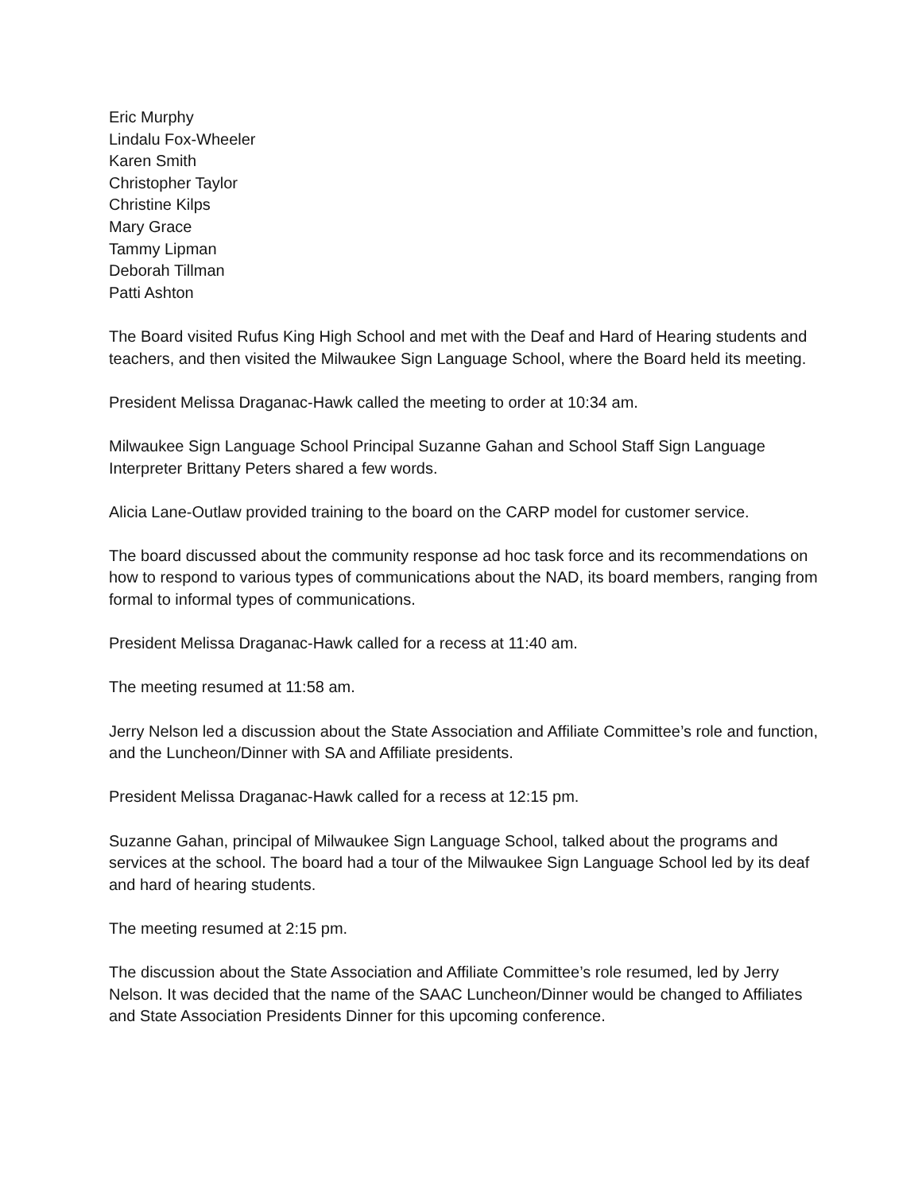Eric Murphy
Lindalu Fox-Wheeler
Karen Smith
Christopher Taylor
Christine Kilps
Mary Grace
Tammy Lipman
Deborah Tillman
Patti Ashton
The Board visited Rufus King High School and met with the Deaf and Hard of Hearing students and teachers, and then visited the Milwaukee Sign Language School, where the Board held its meeting.
President Melissa Draganac-Hawk called the meeting to order at 10:34 am.
Milwaukee Sign Language School Principal Suzanne Gahan and School Staff Sign Language Interpreter Brittany Peters shared a few words.
Alicia Lane-Outlaw provided training to the board on the CARP model for customer service.
The board discussed about the community response ad hoc task force and its recommendations on how to respond to various types of communications about the NAD, its board members, ranging from formal to informal types of communications.
President Melissa Draganac-Hawk called for a recess at 11:40 am.
The meeting resumed at 11:58 am.
Jerry Nelson led a discussion about the State Association and Affiliate Committee’s role and function, and the Luncheon/Dinner with SA and Affiliate presidents.
President Melissa Draganac-Hawk called for a recess at 12:15 pm.
Suzanne Gahan, principal of Milwaukee Sign Language School, talked about the programs and services at the school. The board had a tour of the Milwaukee Sign Language School led by its deaf and hard of hearing students.
The meeting resumed at 2:15 pm.
The discussion about the State Association and Affiliate Committee’s role resumed, led by Jerry Nelson. It was decided that the name of the SAAC Luncheon/Dinner would be changed to Affiliates and State Association Presidents Dinner for this upcoming conference.